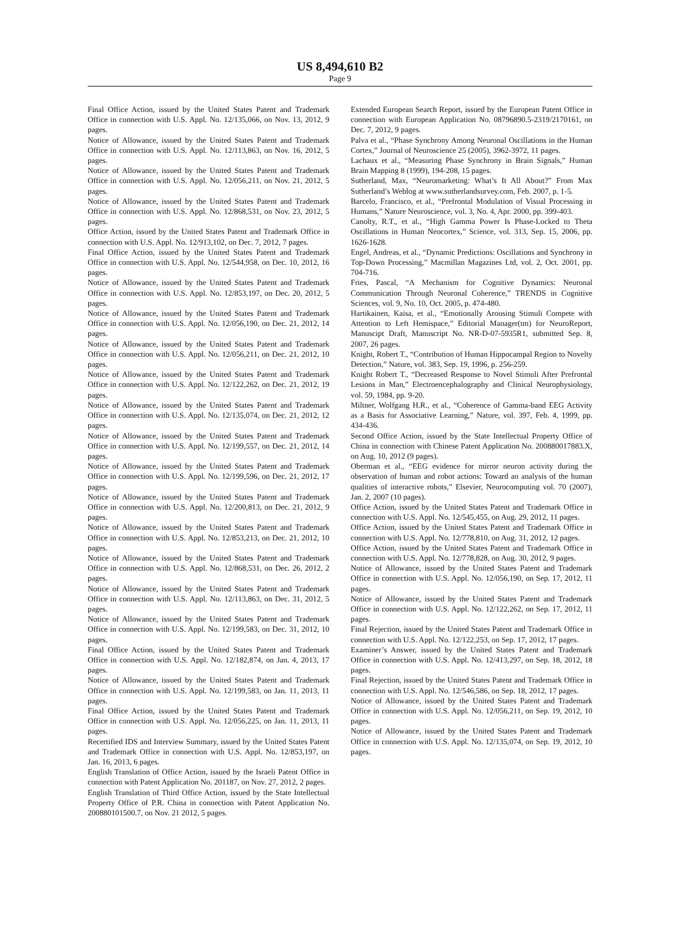US 8,494,610 B2
Page 9
Final Office Action, issued by the United States Patent and Trademark Office in connection with U.S. Appl. No. 12/135,066, on Nov. 13, 2012, 9 pages.
Notice of Allowance, issued by the United States Patent and Trademark Office in connection with U.S. Appl. No. 12/113,863, on Nov. 16, 2012, 5 pages.
Notice of Allowance, issued by the United States Patent and Trademark Office in connection with U.S. Appl. No. 12/056,211, on Nov. 21, 2012, 5 pages.
Notice of Allowance, issued by the United States Patent and Trademark Office in connection with U.S. Appl. No. 12/868,531, on Nov. 23, 2012, 5 pages.
Office Action, issued by the United States Patent and Trademark Office in connection with U.S. Appl. No. 12/913,102, on Dec. 7, 2012, 7 pages.
Final Office Action, issued by the United States Patent and Trademark Office in connection with U.S. Appl. No. 12/544,958, on Dec. 10, 2012, 16 pages.
Notice of Allowance, issued by the United States Patent and Trademark Office in connection with U.S. Appl. No. 12/853,197, on Dec. 20, 2012, 5 pages.
Notice of Allowance, issued by the United States Patent and Trademark Office in connection with U.S. Appl. No. 12/056,190, on Dec. 21, 2012, 14 pages.
Notice of Allowance, issued by the United States Patent and Trademark Office in connection with U.S. Appl. No. 12/056,211, on Dec. 21, 2012, 10 pages.
Notice of Allowance, issued by the United States Patent and Trademark Office in connection with U.S. Appl. No. 12/122,262, on Dec. 21, 2012, 19 pages.
Notice of Allowance, issued by the United States Patent and Trademark Office in connection with U.S. Appl. No. 12/135,074, on Dec. 21, 2012, 12 pages.
Notice of Allowance, issued by the United States Patent and Trademark Office in connection with U.S. Appl. No. 12/199,557, on Dec. 21, 2012, 14 pages.
Notice of Allowance, issued by the United States Patent and Trademark Office in connection with U.S. Appl. No. 12/199,596, on Dec. 21, 2012, 17 pages.
Notice of Allowance, issued by the United States Patent and Trademark Office in connection with U.S. Appl. No. 12/200,813, on Dec. 21, 2012, 9 pages.
Notice of Allowance, issued by the United States Patent and Trademark Office in connection with U.S. Appl. No. 12/853,213, on Dec. 21, 2012, 10 pages.
Notice of Allowance, issued by the United States Patent and Trademark Office in connection with U.S. Appl. No. 12/868,531, on Dec. 26, 2012, 2 pages.
Notice of Allowance, issued by the United States Patent and Trademark Office in connection with U.S. Appl. No. 12/113,863, on Dec. 31, 2012, 5 pages.
Notice of Allowance, issued by the United States Patent and Trademark Office in connection with U.S. Appl. No. 12/199,583, on Dec. 31, 2012, 10 pages.
Final Office Action, issued by the United States Patent and Trademark Office in connection with U.S. Appl. No. 12/182,874, on Jan. 4, 2013, 17 pages.
Notice of Allowance, issued by the United States Patent and Trademark Office in connection with U.S. Appl. No. 12/199,583, on Jan. 11, 2013, 11 pages.
Final Office Action, issued by the United States Patent and Trademark Office in connection with U.S. Appl. No. 12/056,225, on Jan. 11, 2013, 11 pages.
Recertified IDS and Interview Summary, issued by the United States Patent and Trademark Office in connection with U.S. Appl. No. 12/853,197, on Jan. 16, 2013, 6 pages.
English Translation of Office Action, issued by the Israeli Patent Office in connection with Patent Application No. 201187, on Nov. 27, 2012, 2 pages.
English Translation of Third Office Action, issued by the State Intellectual Property Office of P.R. China in connection with Patent Application No. 200880101500.7, on Nov. 21 2012, 5 pages.
Extended European Search Report, issued by the European Patent Office in connection with European Application No. 08796890.5-2319/2170161, on Dec. 7, 2012, 9 pages.
Palva et al., “Phase Synchrony Among Neuronal Oscillations in the Human Cortex,” Journal of Neuroscience 25 (2005), 3962-3972, 11 pages.
Lachaux et al., “Measuring Phase Synchrony in Brain Signals,” Human Brain Mapping 8 (1999), 194-208, 15 pages.
Sutherland, Max, “Neuromarketing: What’s It All About?” From Max Sutherland’s Weblog at www.sutherlandsurvey.com, Feb. 2007, p. 1-5.
Barcelo, Francisco, et al., “Prefrontal Modulation of Visual Processing in Humans,” Nature Neuroscience, vol. 3, No. 4, Apr. 2000, pp. 399-403.
Canolty, R.T., et al., “High Gamma Power Is Phase-Locked to Theta Oscillations in Human Neocortex,” Science, vol. 313, Sep. 15, 2006, pp. 1626-1628.
Engel, Andreas, et al., “Dynamic Predictions: Oscillations and Synchrony in Top-Down Processing,” Macmillan Magazines Ltd, vol. 2, Oct. 2001, pp. 704-716.
Fries, Pascal, “A Mechanism for Cognitive Dynamics: Neuronal Communication Through Neuronal Coherence,” TRENDS in Cognitive Sciences, vol. 9, No. 10, Oct. 2005, p. 474-480.
Hartikainen, Kaisa, et al., “Emotionally Arousing Stimuli Compete with Attention to Left Hemispace,” Editorial Manager(tm) for NeuroReport, Manuscipt Draft, Manuscript No. NR-D-07-5935R1, submitted Sep. 8, 2007, 26 pages.
Knight, Robert T., “Contribution of Human Hippocampal Region to Novelty Detection,” Nature, vol. 383, Sep. 19, 1996, p. 256-259.
Knight Robert T., “Decreased Response to Novel Stimuli After Prefrontal Lesions in Man,” Electroencephalography and Clinical Neurophysiology, vol. 59, 1984, pp. 9-20.
Miltner, Wolfgang H.R., et al., “Coherence of Gamma-band EEG Activity as a Basis for Associative Learning,” Nature, vol. 397, Feb. 4, 1999, pp. 434-436.
Second Office Action, issued by the State Intellectual Property Office of China in connection with Chinese Patent Application No. 200880017883.X, on Aug. 10, 2012 (9 pages).
Oberman et al., “EEG evidence for mirror neuron activity during the observation of human and robot actions: Toward an analysis of the human qualities of interactive robots,” Elsevier, Neurocomputing vol. 70 (2007), Jan. 2, 2007 (10 pages).
Office Action, issued by the United States Patent and Trademark Office in connection with U.S. Appl. No. 12/545,455, on Aug. 29, 2012, 11 pages.
Office Action, issued by the United States Patent and Trademark Office in connection with U.S. Appl. No. 12/778,810, on Aug. 31, 2012, 12 pages.
Office Action, issued by the United States Patent and Trademark Office in connection with U.S. Appl. No. 12/778,828, on Aug. 30, 2012, 9 pages.
Notice of Allowance, issued by the United States Patent and Trademark Office in connection with U.S. Appl. No. 12/056,190, on Sep. 17, 2012, 11 pages.
Notice of Allowance, issued by the United States Patent and Trademark Office in connection with U.S. Appl. No. 12/122,262, on Sep. 17, 2012, 11 pages.
Final Rejection, issued by the United States Patent and Trademark Office in connection with U.S. Appl. No. 12/122,253, on Sep. 17, 2012, 17 pages.
Examiner’s Answer, issued by the United States Patent and Trademark Office in connection with U.S. Appl. No. 12/413,297, on Sep. 18, 2012, 18 pages.
Final Rejection, issued by the United States Patent and Trademark Office in connection with U.S. Appl. No. 12/546,586, on Sep. 18, 2012, 17 pages.
Notice of Allowance, issued by the United States Patent and Trademark Office in connection with U.S. Appl. No. 12/056,211, on Sep. 19, 2012, 10 pages.
Notice of Allowance, issued by the United States Patent and Trademark Office in connection with U.S. Appl. No. 12/135,074, on Sep. 19, 2012, 10 pages.